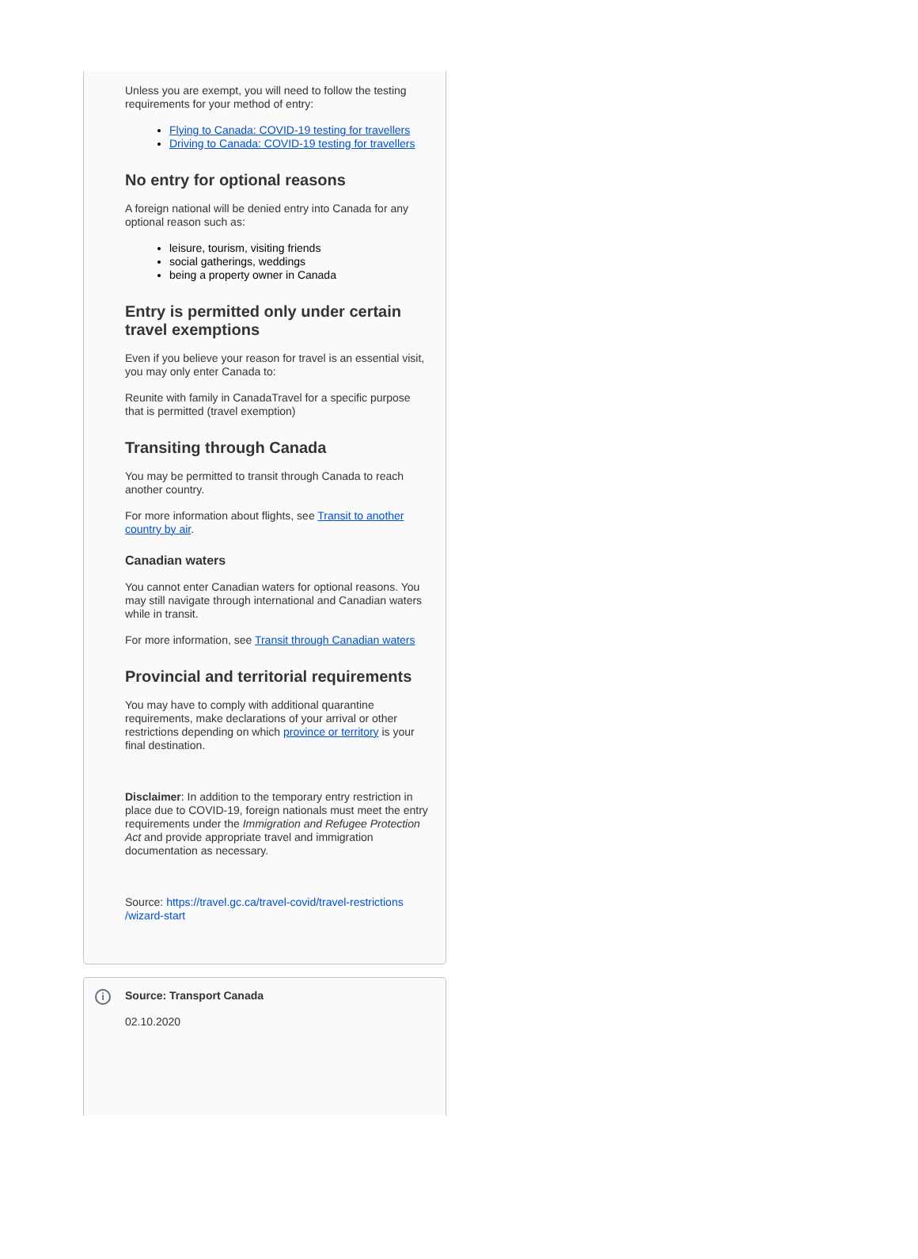Unless you are exempt, you will need to follow the testing requirements for your method of entry:
Flying to Canada: COVID-19 testing for travellers
Driving to Canada: COVID-19 testing for travellers
No entry for optional reasons
A foreign national will be denied entry into Canada for any optional reason such as:
leisure, tourism, visiting friends
social gatherings, weddings
being a property owner in Canada
Entry is permitted only under certain travel exemptions
Even if you believe your reason for travel is an essential visit, you may only enter Canada to:
Reunite with family in CanadaTravel for a specific purpose that is permitted (travel exemption)
Transiting through Canada
You may be permitted to transit through Canada to reach another country.
For more information about flights, see Transit to another country by air.
Canadian waters
You cannot enter Canadian waters for optional reasons. You may still navigate through international and Canadian waters while in transit.
For more information, see Transit through Canadian waters
Provincial and territorial requirements
You may have to comply with additional quarantine requirements, make declarations of your arrival or other restrictions depending on which province or territory is your final destination.
Disclaimer: In addition to the temporary entry restriction in place due to COVID-19, foreign nationals must meet the entry requirements under the Immigration and Refugee Protection Act and provide appropriate travel and immigration documentation as necessary.
Source: https://travel.gc.ca/travel-covid/travel-restrictions /wizard-start
i
Source: Transport Canada
02.10.2020